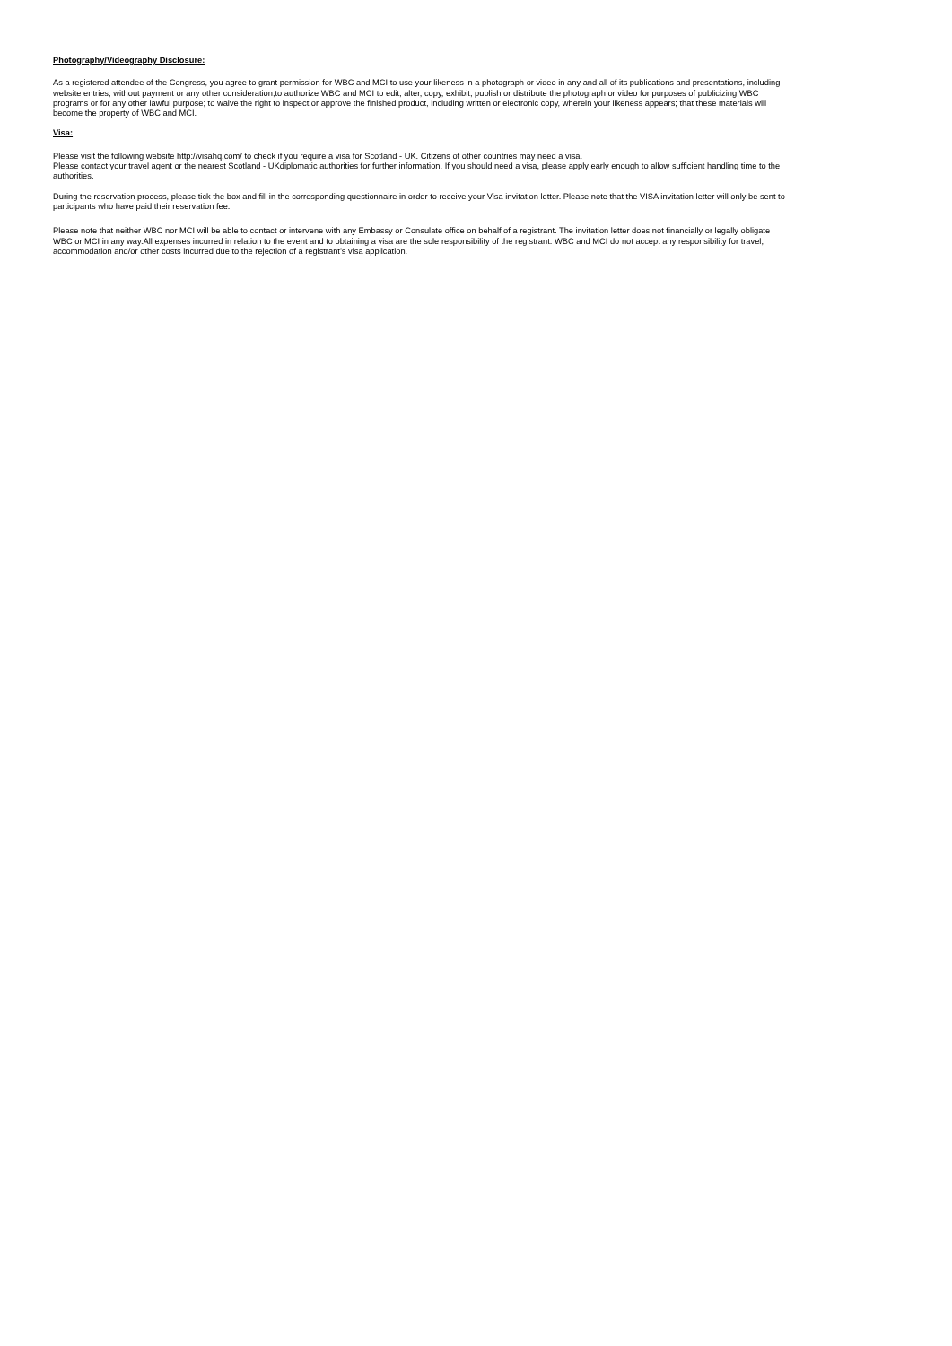Photography/Videography Disclosure:
As a registered attendee of the Congress, you agree to grant permission for WBC and MCI to use your likeness in a photograph or video in any and all of its publications and presentations, including website entries, without payment or any other consideration;to authorize WBC and MCI to edit, alter, copy, exhibit, publish or distribute the photograph or video for purposes of publicizing WBC programs or for any other lawful purpose; to waive the right to inspect or approve the finished product, including written or electronic copy, wherein your likeness appears; that these materials will become the property of WBC and MCI.
Visa:
Please visit the following website http://visahq.com/ to check if you require a visa for Scotland - UK. Citizens of other countries may need a visa.
Please contact your travel agent or the nearest Scotland - UKdiplomatic authorities for further information. If you should need a visa, please apply early enough to allow sufficient handling time to the authorities.
During the reservation process, please tick the box and fill in the corresponding questionnaire in order to receive your Visa invitation letter. Please note that the VISA invitation letter will only be sent to participants who have paid their reservation fee.
Please note that neither WBC nor MCI will be able to contact or intervene with any Embassy or Consulate office on behalf of a registrant. The invitation letter does not financially or legally obligate WBC or MCI in any way.All expenses incurred in relation to the event and to obtaining a visa are the sole responsibility of the registrant. WBC and MCI do not accept any responsibility for travel, accommodation and/or other costs incurred due to the rejection of a registrant’s visa application.